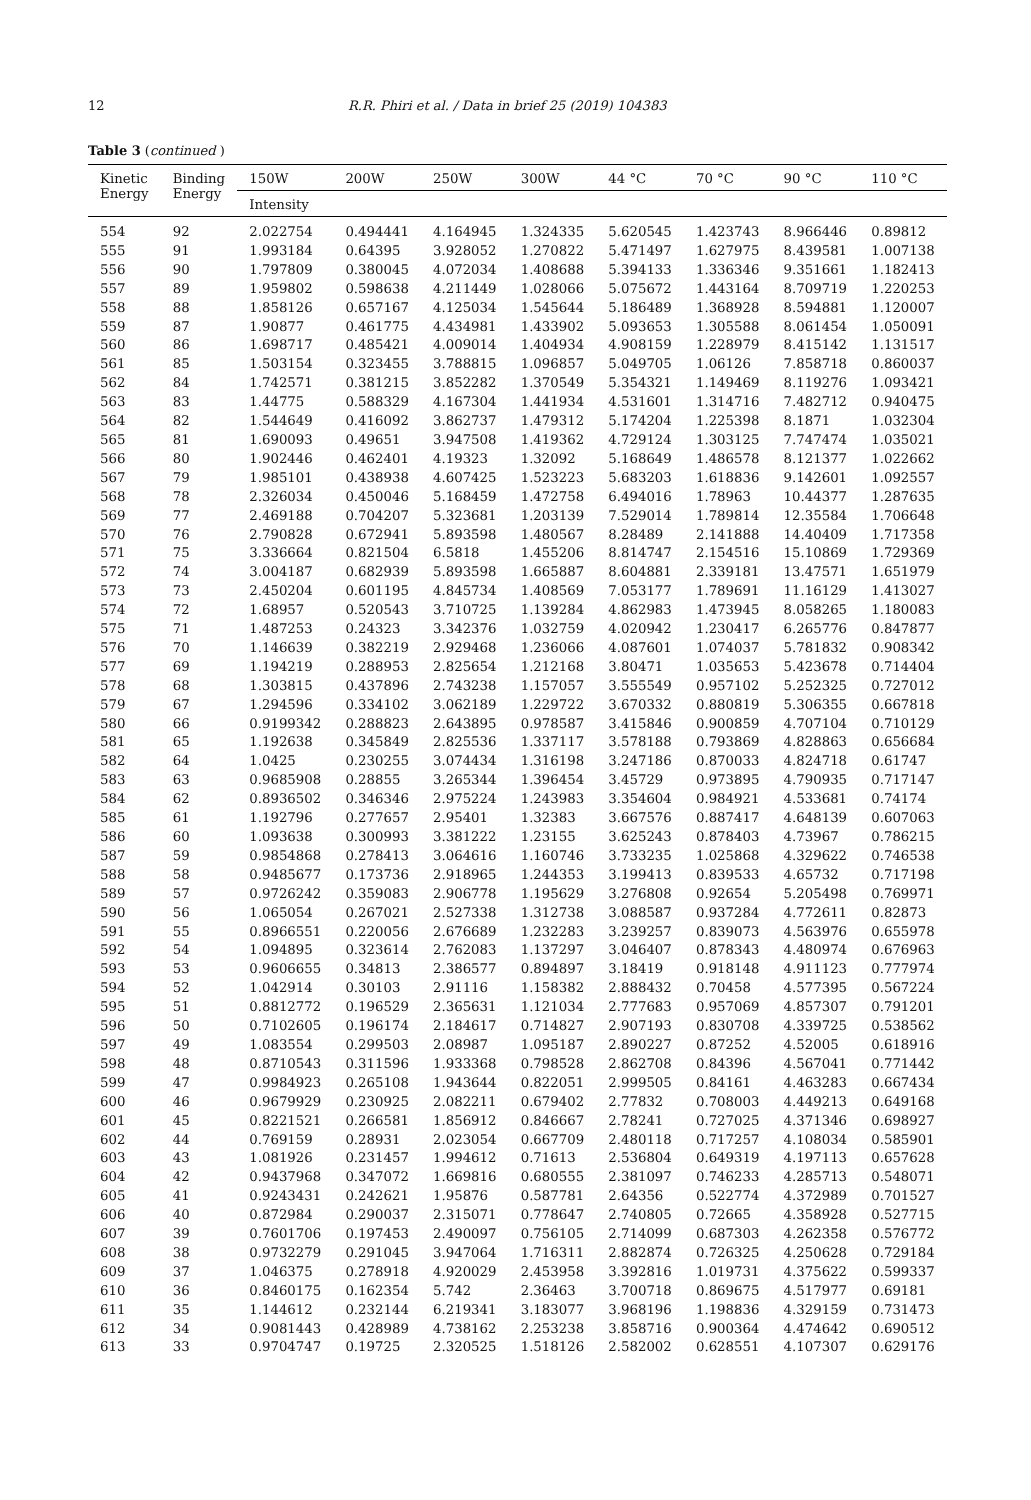12 R.R. Phiri et al. / Data in brief 25 (2019) 104383
Table 3 (continued )
| Kinetic Energy | Binding Energy | 150W | 200W | 250W | 300W | 44 °C | 70 °C | 90 °C | 110 °C |
| --- | --- | --- | --- | --- | --- | --- | --- | --- | --- |
| | | Intensity | | | | | | | |
| 554 | 92 | 2.022754 | 0.494441 | 4.164945 | 1.324335 | 5.620545 | 1.423743 | 8.966446 | 0.89812 |
| 555 | 91 | 1.993184 | 0.64395 | 3.928052 | 1.270822 | 5.471497 | 1.627975 | 8.439581 | 1.007138 |
| 556 | 90 | 1.797809 | 0.380045 | 4.072034 | 1.408688 | 5.394133 | 1.336346 | 9.351661 | 1.182413 |
| 557 | 89 | 1.959802 | 0.598638 | 4.211449 | 1.028066 | 5.075672 | 1.443164 | 8.709719 | 1.220253 |
| 558 | 88 | 1.858126 | 0.657167 | 4.125034 | 1.545644 | 5.186489 | 1.368928 | 8.594881 | 1.120007 |
| 559 | 87 | 1.90877 | 0.461775 | 4.434981 | 1.433902 | 5.093653 | 1.305588 | 8.061454 | 1.050091 |
| 560 | 86 | 1.698717 | 0.485421 | 4.009014 | 1.404934 | 4.908159 | 1.228979 | 8.415142 | 1.131517 |
| 561 | 85 | 1.503154 | 0.323455 | 3.788815 | 1.096857 | 5.049705 | 1.06126 | 7.858718 | 0.860037 |
| 562 | 84 | 1.742571 | 0.381215 | 3.852282 | 1.370549 | 5.354321 | 1.149469 | 8.119276 | 1.093421 |
| 563 | 83 | 1.44775 | 0.588329 | 4.167304 | 1.441934 | 4.531601 | 1.314716 | 7.482712 | 0.940475 |
| 564 | 82 | 1.544649 | 0.416092 | 3.862737 | 1.479312 | 5.174204 | 1.225398 | 8.1871 | 1.032304 |
| 565 | 81 | 1.690093 | 0.49651 | 3.947508 | 1.419362 | 4.729124 | 1.303125 | 7.747474 | 1.035021 |
| 566 | 80 | 1.902446 | 0.462401 | 4.19323 | 1.32092 | 5.168649 | 1.486578 | 8.121377 | 1.022662 |
| 567 | 79 | 1.985101 | 0.438938 | 4.607425 | 1.523223 | 5.683203 | 1.618836 | 9.142601 | 1.092557 |
| 568 | 78 | 2.326034 | 0.450046 | 5.168459 | 1.472758 | 6.494016 | 1.78963 | 10.44377 | 1.287635 |
| 569 | 77 | 2.469188 | 0.704207 | 5.323681 | 1.203139 | 7.529014 | 1.789814 | 12.35584 | 1.706648 |
| 570 | 76 | 2.790828 | 0.672941 | 5.893598 | 1.480567 | 8.28489 | 2.141888 | 14.40409 | 1.717358 |
| 571 | 75 | 3.336664 | 0.821504 | 6.5818 | 1.455206 | 8.814747 | 2.154516 | 15.10869 | 1.729369 |
| 572 | 74 | 3.004187 | 0.682939 | 5.893598 | 1.665887 | 8.604881 | 2.339181 | 13.47571 | 1.651979 |
| 573 | 73 | 2.450204 | 0.601195 | 4.845734 | 1.408569 | 7.053177 | 1.789691 | 11.16129 | 1.413027 |
| 574 | 72 | 1.68957 | 0.520543 | 3.710725 | 1.139284 | 4.862983 | 1.473945 | 8.058265 | 1.180083 |
| 575 | 71 | 1.487253 | 0.24323 | 3.342376 | 1.032759 | 4.020942 | 1.230417 | 6.265776 | 0.847877 |
| 576 | 70 | 1.146639 | 0.382219 | 2.929468 | 1.236066 | 4.087601 | 1.074037 | 5.781832 | 0.908342 |
| 577 | 69 | 1.194219 | 0.288953 | 2.825654 | 1.212168 | 3.80471 | 1.035653 | 5.423678 | 0.714404 |
| 578 | 68 | 1.303815 | 0.437896 | 2.743238 | 1.157057 | 3.555549 | 0.957102 | 5.252325 | 0.727012 |
| 579 | 67 | 1.294596 | 0.334102 | 3.062189 | 1.229722 | 3.670332 | 0.880819 | 5.306355 | 0.667818 |
| 580 | 66 | 0.9199342 | 0.288823 | 2.643895 | 0.978587 | 3.415846 | 0.900859 | 4.707104 | 0.710129 |
| 581 | 65 | 1.192638 | 0.345849 | 2.825536 | 1.337117 | 3.578188 | 0.793869 | 4.828863 | 0.656684 |
| 582 | 64 | 1.0425 | 0.230255 | 3.074434 | 1.316198 | 3.247186 | 0.870033 | 4.824718 | 0.61747 |
| 583 | 63 | 0.9685908 | 0.28855 | 3.265344 | 1.396454 | 3.45729 | 0.973895 | 4.790935 | 0.717147 |
| 584 | 62 | 0.8936502 | 0.346346 | 2.975224 | 1.243983 | 3.354604 | 0.984921 | 4.533681 | 0.74174 |
| 585 | 61 | 1.192796 | 0.277657 | 2.95401 | 1.32383 | 3.667576 | 0.887417 | 4.648139 | 0.607063 |
| 586 | 60 | 1.093638 | 0.300993 | 3.381222 | 1.23155 | 3.625243 | 0.878403 | 4.73967 | 0.786215 |
| 587 | 59 | 0.9854868 | 0.278413 | 3.064616 | 1.160746 | 3.733235 | 1.025868 | 4.329622 | 0.746538 |
| 588 | 58 | 0.9485677 | 0.173736 | 2.918965 | 1.244353 | 3.199413 | 0.839533 | 4.65732 | 0.717198 |
| 589 | 57 | 0.9726242 | 0.359083 | 2.906778 | 1.195629 | 3.276808 | 0.92654 | 5.205498 | 0.769971 |
| 590 | 56 | 1.065054 | 0.267021 | 2.527338 | 1.312738 | 3.088587 | 0.937284 | 4.772611 | 0.82873 |
| 591 | 55 | 0.8966551 | 0.220056 | 2.676689 | 1.232283 | 3.239257 | 0.839073 | 4.563976 | 0.655978 |
| 592 | 54 | 1.094895 | 0.323614 | 2.762083 | 1.137297 | 3.046407 | 0.878343 | 4.480974 | 0.676963 |
| 593 | 53 | 0.9606655 | 0.34813 | 2.386577 | 0.894897 | 3.18419 | 0.918148 | 4.911123 | 0.777974 |
| 594 | 52 | 1.042914 | 0.30103 | 2.91116 | 1.158382 | 2.888432 | 0.70458 | 4.577395 | 0.567224 |
| 595 | 51 | 0.8812772 | 0.196529 | 2.365631 | 1.121034 | 2.777683 | 0.957069 | 4.857307 | 0.791201 |
| 596 | 50 | 0.7102605 | 0.196174 | 2.184617 | 0.714827 | 2.907193 | 0.830708 | 4.339725 | 0.538562 |
| 597 | 49 | 1.083554 | 0.299503 | 2.08987 | 1.095187 | 2.890227 | 0.87252 | 4.52005 | 0.618916 |
| 598 | 48 | 0.8710543 | 0.311596 | 1.933368 | 0.798528 | 2.862708 | 0.84396 | 4.567041 | 0.771442 |
| 599 | 47 | 0.9984923 | 0.265108 | 1.943644 | 0.822051 | 2.999505 | 0.84161 | 4.463283 | 0.667434 |
| 600 | 46 | 0.9679929 | 0.230925 | 2.082211 | 0.679402 | 2.77832 | 0.708003 | 4.449213 | 0.649168 |
| 601 | 45 | 0.8221521 | 0.266581 | 1.856912 | 0.846667 | 2.78241 | 0.727025 | 4.371346 | 0.698927 |
| 602 | 44 | 0.769159 | 0.28931 | 2.023054 | 0.667709 | 2.480118 | 0.717257 | 4.108034 | 0.585901 |
| 603 | 43 | 1.081926 | 0.231457 | 1.994612 | 0.71613 | 2.536804 | 0.649319 | 4.197113 | 0.657628 |
| 604 | 42 | 0.9437968 | 0.347072 | 1.669816 | 0.680555 | 2.381097 | 0.746233 | 4.285713 | 0.548071 |
| 605 | 41 | 0.9243431 | 0.242621 | 1.95876 | 0.587781 | 2.64356 | 0.522774 | 4.372989 | 0.701527 |
| 606 | 40 | 0.872984 | 0.290037 | 2.315071 | 0.778647 | 2.740805 | 0.72665 | 4.358928 | 0.527715 |
| 607 | 39 | 0.7601706 | 0.197453 | 2.490097 | 0.756105 | 2.714099 | 0.687303 | 4.262358 | 0.576772 |
| 608 | 38 | 0.9732279 | 0.291045 | 3.947064 | 1.716311 | 2.882874 | 0.726325 | 4.250628 | 0.729184 |
| 609 | 37 | 1.046375 | 0.278918 | 4.920029 | 2.453958 | 3.392816 | 1.019731 | 4.375622 | 0.599337 |
| 610 | 36 | 0.8460175 | 0.162354 | 5.742 | 2.36463 | 3.700718 | 0.869675 | 4.517977 | 0.69181 |
| 611 | 35 | 1.144612 | 0.232144 | 6.219341 | 3.183077 | 3.968196 | 1.198836 | 4.329159 | 0.731473 |
| 612 | 34 | 0.9081443 | 0.428989 | 4.738162 | 2.253238 | 3.858716 | 0.900364 | 4.474642 | 0.690512 |
| 613 | 33 | 0.9704747 | 0.19725 | 2.320525 | 1.518126 | 2.582002 | 0.628551 | 4.107307 | 0.629176 |